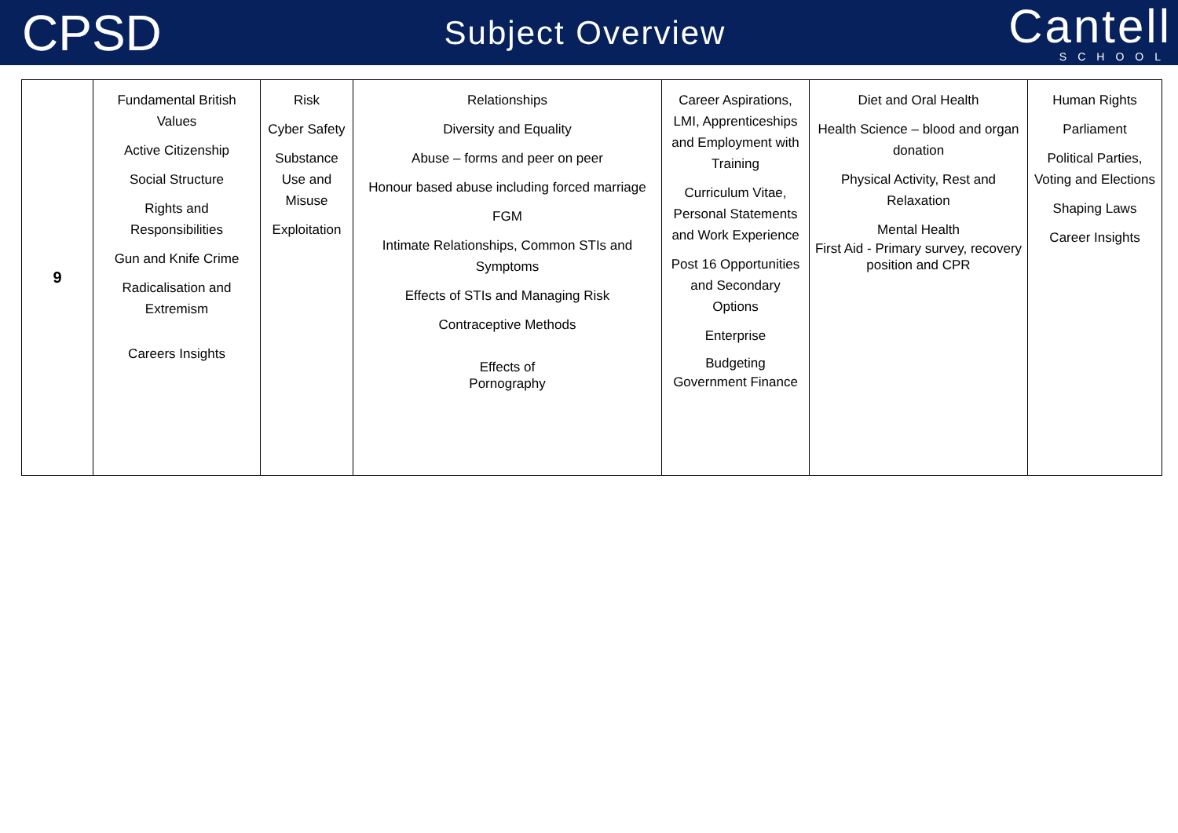CPSD
Subject Overview
Cantell
SCHOOL
| 9 | Fundamental British Values Active Citizenship Social Structure Rights and Responsibilities Gun and Knife Crime Radicalisation and Extremism Careers Insights | Risk Cyber Safety Substance Use and Misuse Exploitation | Relationships Diversity and Equality Abuse – forms and peer on peer Honour based abuse including forced marriage FGM Intimate Relationships, Common STIs and Symptoms Effects of STIs and Managing Risk Contraceptive Methods Effects of Pornography | Career Aspirations, LMI, Apprenticeships and Employment with Training Curriculum Vitae, Personal Statements and Work Experience Post 16 Opportunities and Secondary Options Enterprise Budgeting Government Finance | Diet and Oral Health Health Science – blood and organ donation Physical Activity, Rest and Relaxation Mental Health First Aid - Primary survey, recovery position and CPR | Human Rights Parliament Political Parties, Voting and Elections Shaping Laws Career Insights |